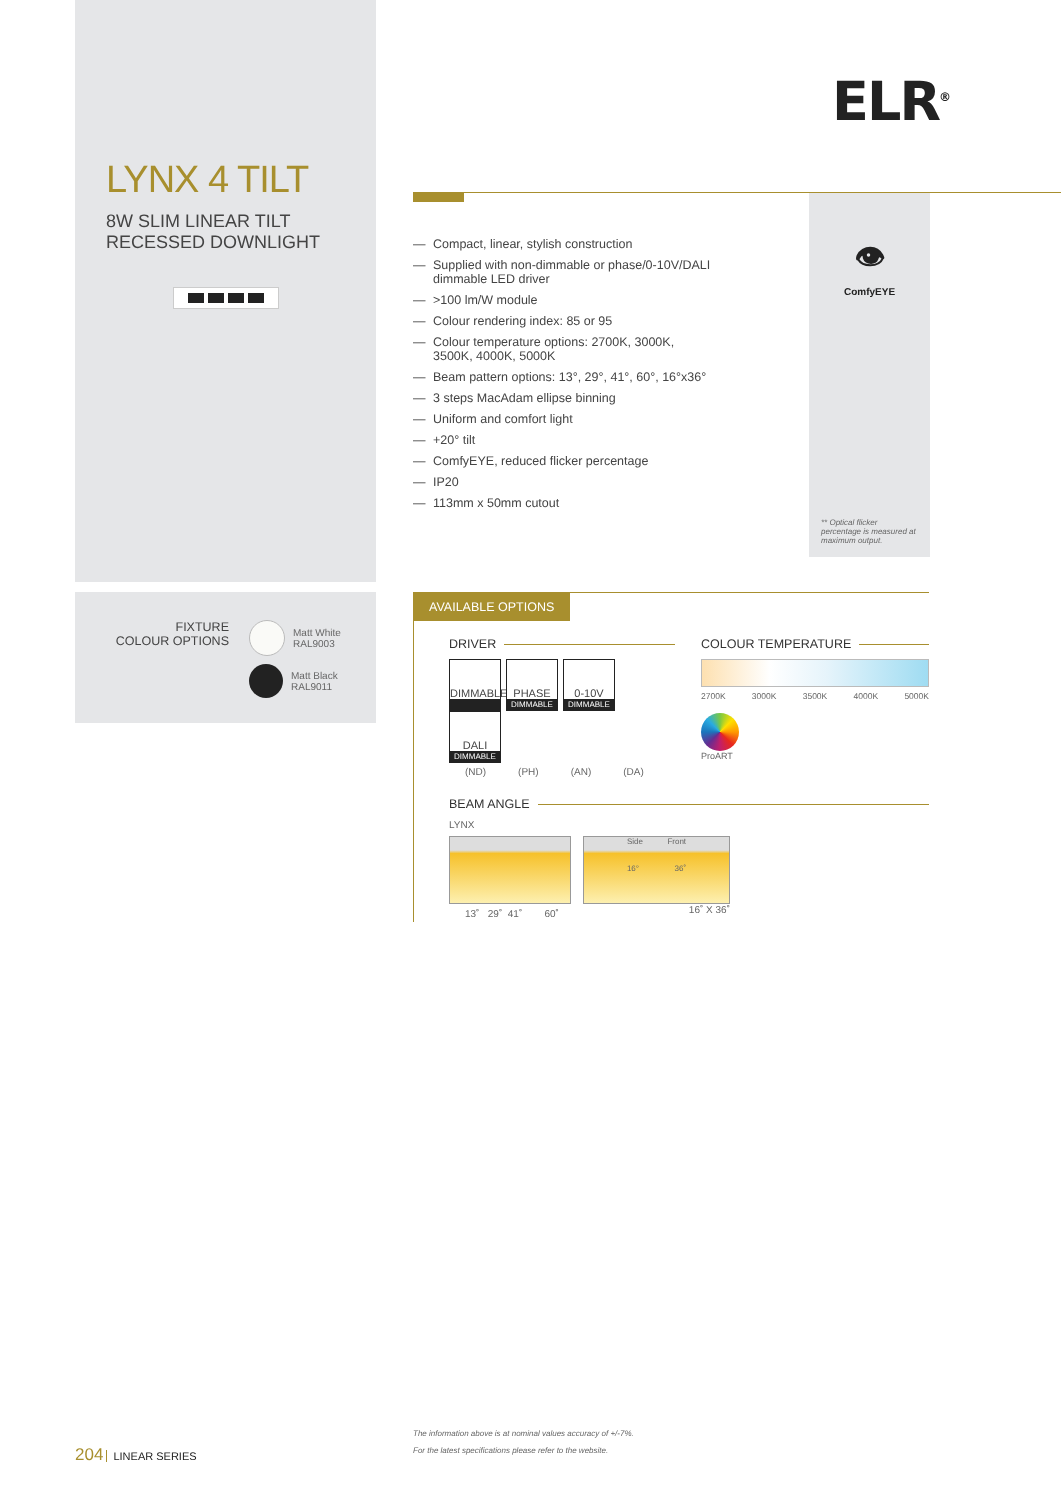LYNX 4 TILT
8W SLIM LINEAR TILT
RECESSED DOWNLIGHT
ELR<sup>®</sup>
— Compact, linear, stylish construction
— Supplied with non-dimmable or phase/0-10V/DALI dimmable LED driver
— >100 lm/W module
— Colour rendering index: 85 or 95
— Colour temperature options: 2700K, 3000K, 3500K, 4000K, 5000K
— Beam pattern options: 13°, 29°, 41°, 60°, 16°x36°
— 3 steps MacAdam ellipse binning
— Uniform and comfort light
— +20° tilt
— ComfyEYE, reduced flicker percentage
— IP20
— 113mm x 50mm cutout
👁
ComfyEYE
** Optical flicker percentage is measured at maximum output.
FIXTURE
COLOUR OPTIONS
Matt White
RAL9003
Matt Black
RAL9011
AVAILABLE OPTIONS
DRIVER
DIMMABLE PHASE DIMMABLE 0-10V DIMMABLE DALI DIMMABLE
(ND) (PH) (AN) (DA)
COLOUR TEMPERATURE
2700K 3000K 3500K 4000K 5000K
ProART
BEAM ANGLE
LYNX
13˚ 29˚ 41˚ 60˚
Side Front
16° 36˚
16˚ X 36˚
204 LINEAR SERIES
The information above is at nominal values accuracy of +/-7%.
For the latest specifications please refer to the website.